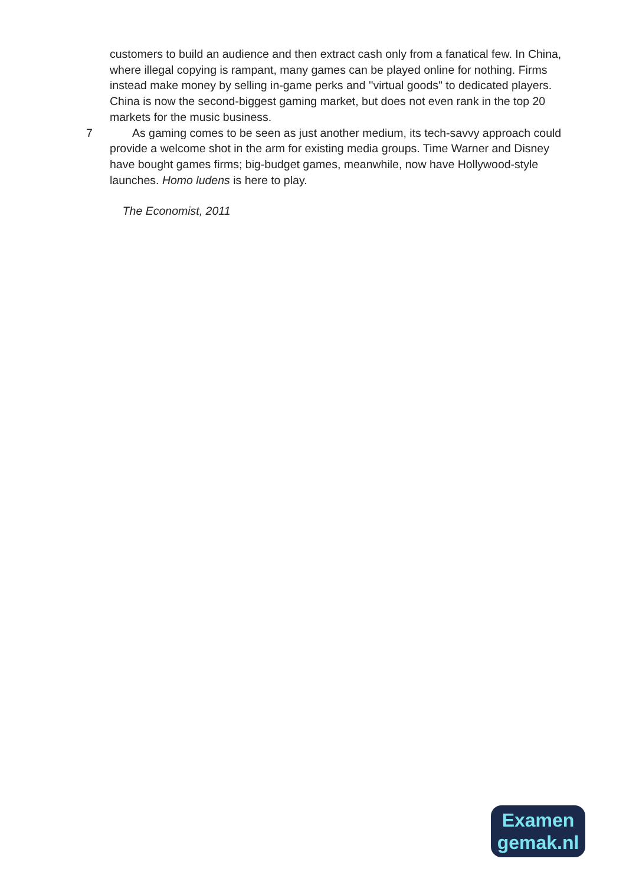customers to build an audience and then extract cash only from a fanatical few. In China, where illegal copying is rampant, many games can be played online for nothing. Firms instead make money by selling in-game perks and ''virtual goods" to dedicated players. China is now the second-biggest gaming market, but does not even rank in the top 20 markets for the music business.
7 As gaming comes to be seen as just another medium, its tech-savvy approach could provide a welcome shot in the arm for existing media groups. Time Warner and Disney have bought games firms; big-budget games, meanwhile, now have Hollywood-style launches. Homo ludens is here to play.
The Economist, 2011
Examen
gemak.nl